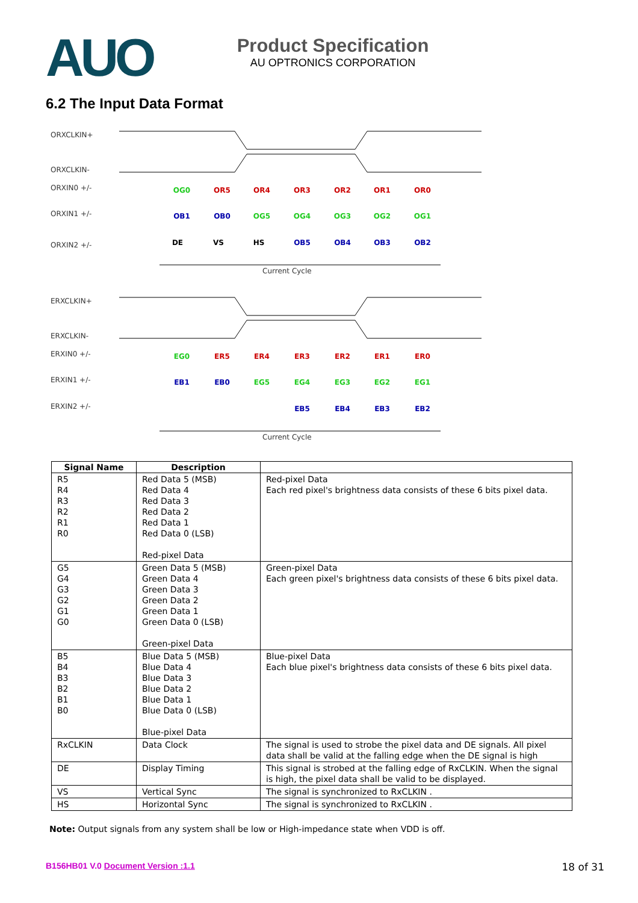AUO
Product Specification
AU OPTRONICS CORPORATION
6.2 The Input Data Format
ORXCLKIN+
ORXCLKIN-
ORXIN0 +/-
ORXIN1 +/-
ORXIN2 +/-
Current Cycle
ERXCLKIN+
ERXCLKIN-
ERXIN0 +/-
ERXIN1 +/-
ERXIN2 +/-
Current Cycle
OG0
OR5
OR4
OR3
OR2
OR1
OR0
OB1
OB0
OG5
OG4
OG3
OG2
OG1
DE
VS
HS
OB5
OB4
OB3
OB2
EG0
ER5
ER4
ER3
ER2
ER1
ER0
EB1
EB0
EG5
EG4
EG3
EG2
EG1
EB5
EB4
EB3
EB2
| Signal Name | Description | |
| --- | --- | --- |
| R5 R4 R3 R2 R1 R0 | Red Data 5 (MSB) Red Data 4 Red Data 3 Red Data 2 Red Data 1 Red Data 0 (LSB) Red-pixel Data | Red-pixel Data Each red pixel's brightness data consists of these 6 bits pixel data. |
| G5 G4 G3 G2 G1 G0 | Green Data 5 (MSB) Green Data 4 Green Data 3 Green Data 2 Green Data 1 Green Data 0 (LSB) Green-pixel Data | Green-pixel Data Each green pixel's brightness data consists of these 6 bits pixel data. |
| B5 B4 B3 B2 B1 B0 | Blue Data 5 (MSB) Blue Data 4 Blue Data 3 Blue Data 2 Blue Data 1 Blue Data 0 (LSB) Blue-pixel Data | Blue-pixel Data Each blue pixel's brightness data consists of these 6 bits pixel data. |
| RxCLKIN | Data Clock | The signal is used to strobe the pixel data and DE signals. All pixel data shall be valid at the falling edge when the DE signal is high |
| DE | Display Timing | This signal is strobed at the falling edge of RxCLKIN. When the signal is high, the pixel data shall be valid to be displayed. |
| VS | Vertical Sync | The signal is synchronized to RxCLKIN . |
| HS | Horizontal Sync | The signal is synchronized to RxCLKIN . |
Note: Output signals from any system shall be low or High-impedance state when VDD is off.
B156HB01 V.0 Document Version :1.1 18 of 31